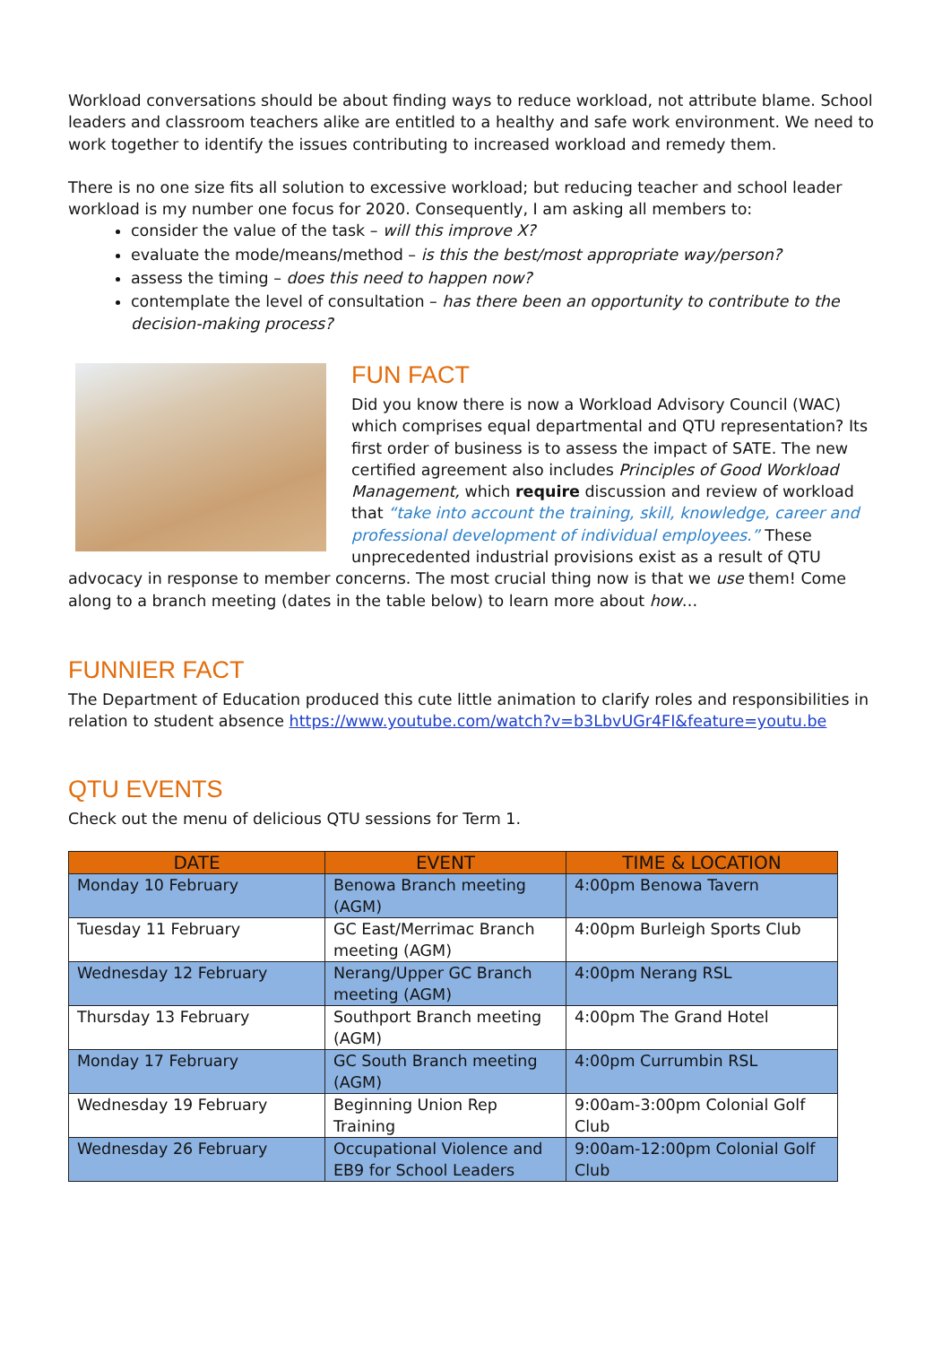Workload conversations should be about finding ways to reduce workload, not attribute blame. School leaders and classroom teachers alike are entitled to a healthy and safe work environment. We need to work together to identify the issues contributing to increased workload and remedy them.
There is no one size fits all solution to excessive workload; but reducing teacher and school leader workload is my number one focus for 2020. Consequently, I am asking all members to:
consider the value of the task – will this improve X?
evaluate the mode/means/method – is this the best/most appropriate way/person?
assess the timing – does this need to happen now?
contemplate the level of consultation – has there been an opportunity to contribute to the decision-making process?
FUN FACT
Did you know there is now a Workload Advisory Council (WAC) which comprises equal departmental and QTU representation? Its first order of business is to assess the impact of SATE. The new certified agreement also includes Principles of Good Workload Management, which require discussion and review of workload that “take into account the training, skill, knowledge, career and professional development of individual employees.” These unprecedented industrial provisions exist as a result of QTU advocacy in response to member concerns. The most crucial thing now is that we use them! Come along to a branch meeting (dates in the table below) to learn more about how…
FUNNIER FACT
The Department of Education produced this cute little animation to clarify roles and responsibilities in relation to student absence https://www.youtube.com/watch?v=b3LbvUGr4FI&feature=youtu.be
QTU EVENTS
Check out the menu of delicious QTU sessions for Term 1.
| DATE | EVENT | TIME & LOCATION |
| --- | --- | --- |
| Monday 10 February | Benowa Branch meeting (AGM) | 4:00pm Benowa Tavern |
| Tuesday 11 February | GC East/Merrimac Branch meeting (AGM) | 4:00pm Burleigh Sports Club |
| Wednesday 12 February | Nerang/Upper GC Branch meeting (AGM) | 4:00pm Nerang RSL |
| Thursday 13 February | Southport Branch meeting (AGM) | 4:00pm The Grand Hotel |
| Monday 17 February | GC South Branch meeting (AGM) | 4:00pm Currumbin RSL |
| Wednesday 19 February | Beginning Union Rep Training | 9:00am-3:00pm Colonial Golf Club |
| Wednesday 26 February | Occupational Violence and EB9 for School Leaders | 9:00am-12:00pm Colonial Golf Club |